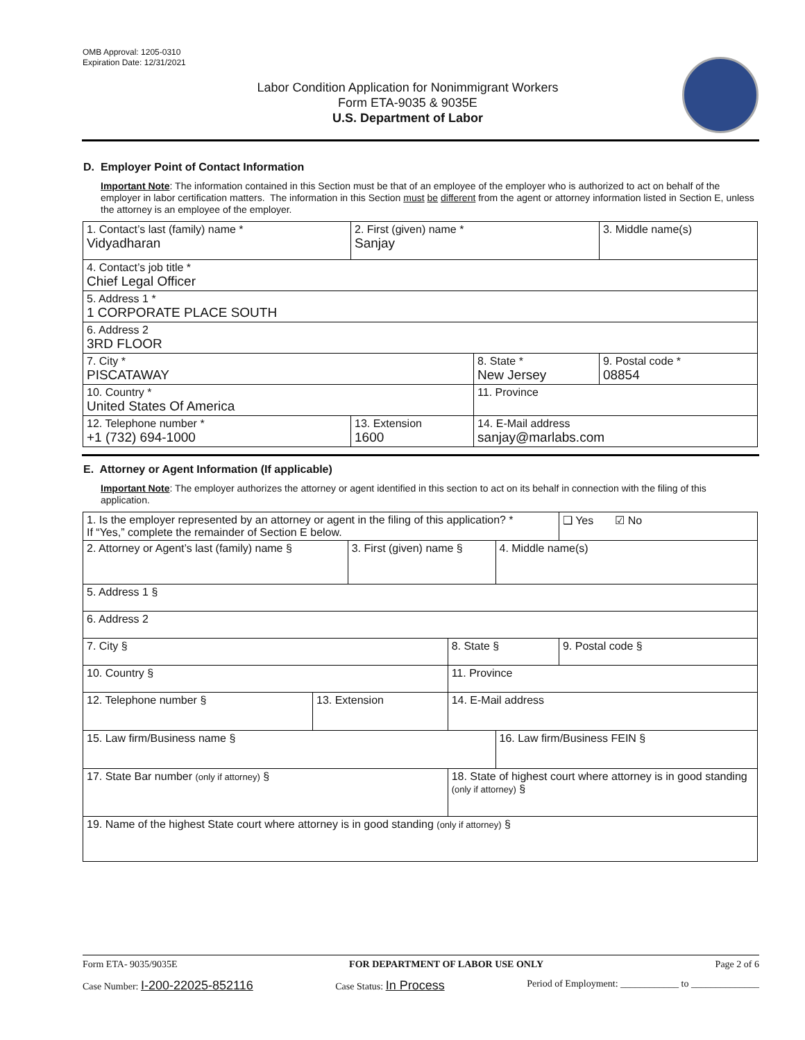OMB Approval: 1205-0310
Expiration Date: 12/31/2021
Labor Condition Application for Nonimmigrant Workers
Form ETA-9035 & 9035E
U.S. Department of Labor
D. Employer Point of Contact Information
Important Note: The information contained in this Section must be that of an employee of the employer who is authorized to act on behalf of the employer in labor certification matters. The information in this Section must be different from the agent or attorney information listed in Section E, unless the attorney is an employee of the employer.
| 1. Contact’s last (family) name * Vidyadharan | 2. First (given) name * Sanjay | | 3. Middle name(s) |
| 4. Contact’s job title * Chief Legal Officer | | | |
| 5. Address 1 * 1 CORPORATE PLACE SOUTH | | | |
| 6. Address 2 3RD FLOOR | | | |
| 7. City * PISCATAWAY | | 8. State * New Jersey | 9. Postal code * 08854 |
| 10. Country * United States Of America | | 11. Province | |
| 12. Telephone number * +1 (732) 694-1000 | 13. Extension 1600 | 14. E-Mail address sanjay@marlabs.com | |
E. Attorney or Agent Information (If applicable)
Important Note: The employer authorizes the attorney or agent identified in this section to act on its behalf in connection with the filing of this application.
| 1. Is the employer represented by an attorney or agent in the filing of this application? * If “Yes,” complete the remainder of Section E below. | | | | | ❑ Yes ☑ No |
| 2. Attorney or Agent’s last (family) name § | | 3. First (given) name § | | 4. Middle name(s) | |
| 5. Address 1 § | | | | | |
| 6. Address 2 | | | | | |
| 7. City § | | | 8. State § | | 9. Postal code § |
| 10. Country § | | | 11. Province | | |
| 12. Telephone number § | 13. Extension | | 14. E-Mail address | | |
| 15. Law firm/Business name § | | | | 16. Law firm/Business FEIN § | |
| 17. State Bar number (only if attorney) § | | | 18. State of highest court where attorney is in good standing (only if attorney) § | | |
| 19. Name of the highest State court where attorney is in good standing (only if attorney) § | | | | | |
Form ETA- 9035/9035E FOR DEPARTMENT OF LABOR USE ONLY Page 2 of 6
Case Number: I-200-22025-852116 Case Status: In Process Period of Employment: ____________ to ______________